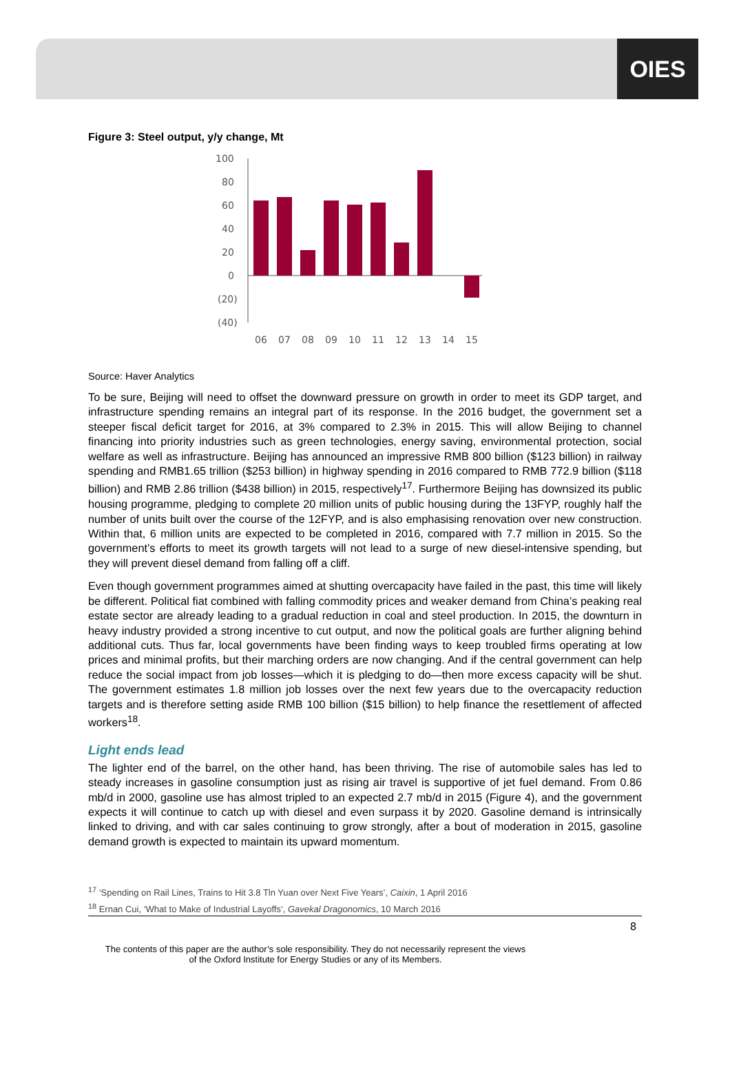OIES
Figure 3: Steel output, y/y change, Mt
100
80
60
40
20
0
(20)
(40)
06
07
08
09
10
11
12
13
14
15
Source: Haver Analytics
To be sure, Beijing will need to offset the downward pressure on growth in order to meet its GDP target, and infrastructure spending remains an integral part of its response. In the 2016 budget, the government set a steeper fiscal deficit target for 2016, at 3% compared to 2.3% in 2015. This will allow Beijing to channel financing into priority industries such as green technologies, energy saving, environmental protection, social welfare as well as infrastructure. Beijing has announced an impressive RMB 800 billion ($123 billion) in railway spending and RMB1.65 trillion ($253 billion) in highway spending in 2016 compared to RMB 772.9 billion ($118 billion) and RMB 2.86 trillion ($438 billion) in 2015, respectively<sup>17</sup>. Furthermore Beijing has downsized its public housing programme, pledging to complete 20 million units of public housing during the 13FYP, roughly half the number of units built over the course of the 12FYP, and is also emphasising renovation over new construction. Within that, 6 million units are expected to be completed in 2016, compared with 7.7 million in 2015. So the government’s efforts to meet its growth targets will not lead to a surge of new diesel-intensive spending, but they will prevent diesel demand from falling off a cliff.
Even though government programmes aimed at shutting overcapacity have failed in the past, this time will likely be different. Political fiat combined with falling commodity prices and weaker demand from China’s peaking real estate sector are already leading to a gradual reduction in coal and steel production. In 2015, the downturn in heavy industry provided a strong incentive to cut output, and now the political goals are further aligning behind additional cuts. Thus far, local governments have been finding ways to keep troubled firms operating at low prices and minimal profits, but their marching orders are now changing. And if the central government can help reduce the social impact from job losses—which it is pledging to do—then more excess capacity will be shut. The government estimates 1.8 million job losses over the next few years due to the overcapacity reduction targets and is therefore setting aside RMB 100 billion ($15 billion) to help finance the resettlement of affected workers<sup>18</sup>.
Light ends lead
The lighter end of the barrel, on the other hand, has been thriving. The rise of automobile sales has led to steady increases in gasoline consumption just as rising air travel is supportive of jet fuel demand. From 0.86 mb/d in 2000, gasoline use has almost tripled to an expected 2.7 mb/d in 2015 (Figure 4), and the government expects it will continue to catch up with diesel and even surpass it by 2020. Gasoline demand is intrinsically linked to driving, and with car sales continuing to grow strongly, after a bout of moderation in 2015, gasoline demand growth is expected to maintain its upward momentum.
<sup>17</sup> ‘Spending on Rail Lines, Trains to Hit 3.8 Tln Yuan over Next Five Years’, Caixin, 1 April 2016
<sup>18</sup> Ernan Cui, ‘What to Make of Industrial Layoffs’, Gavekal Dragonomics, 10 March 2016
8
The contents of this paper are the author’s sole responsibility. They do not necessarily represent the views
of the Oxford Institute for Energy Studies or any of its Members.